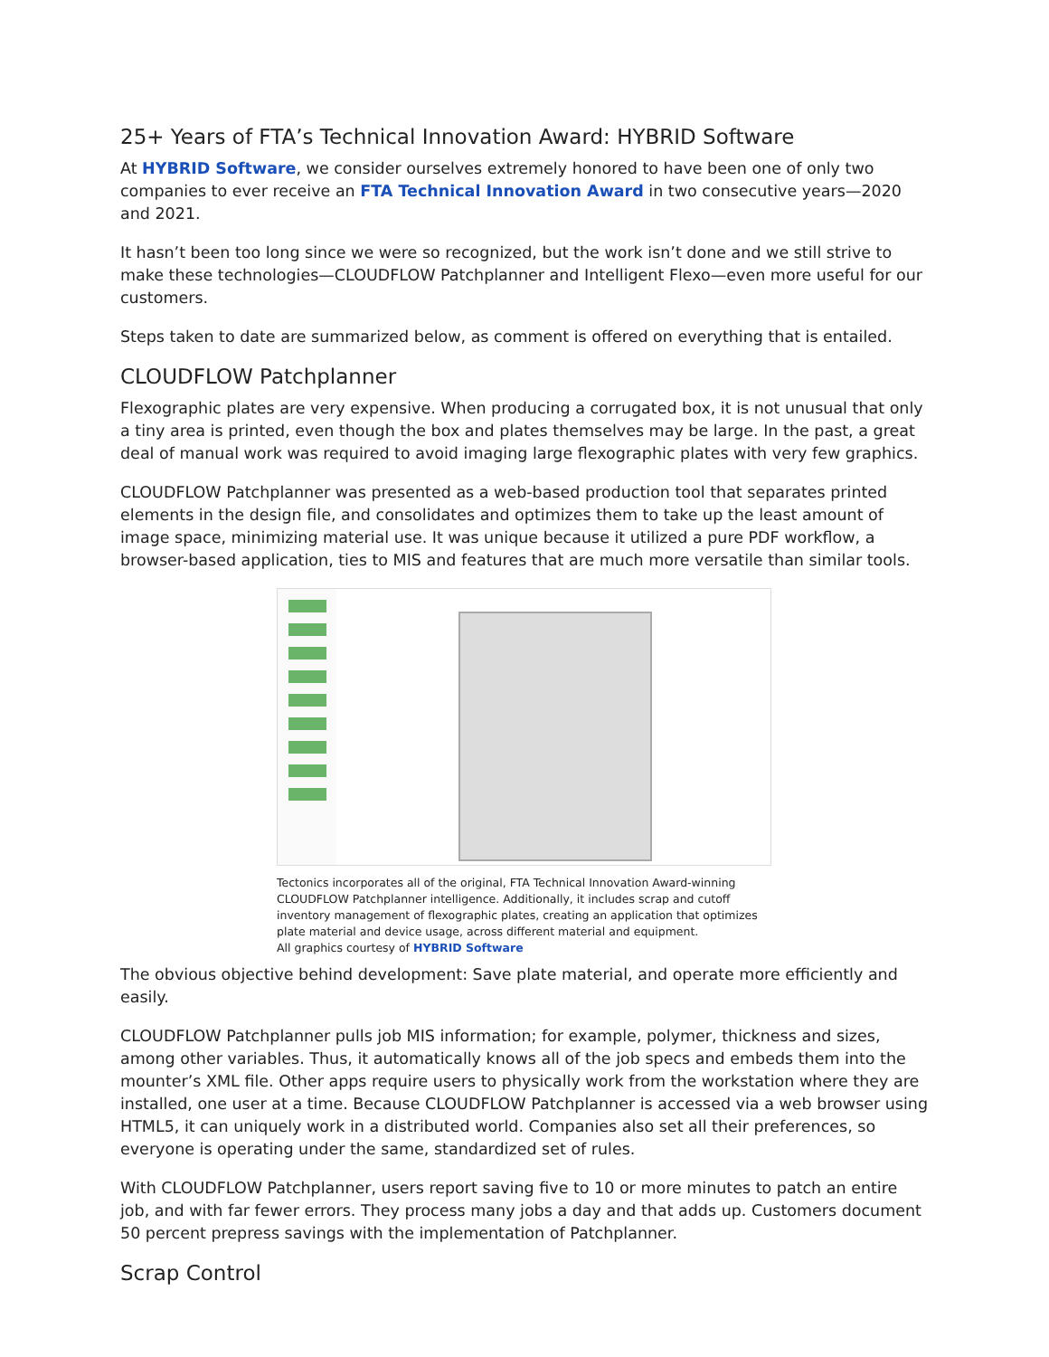25+ Years of FTA’s Technical Innovation Award: HYBRID Software
At HYBRID Software, we consider ourselves extremely honored to have been one of only two companies to ever receive an FTA Technical Innovation Award in two consecutive years—2020 and 2021.
It hasn’t been too long since we were so recognized, but the work isn’t done and we still strive to make these technologies—CLOUDFLOW Patchplanner and Intelligent Flexo—even more useful for our customers.
Steps taken to date are summarized below, as comment is offered on everything that is entailed.
CLOUDFLOW Patchplanner
Flexographic plates are very expensive. When producing a corrugated box, it is not unusual that only a tiny area is printed, even though the box and plates themselves may be large. In the past, a great deal of manual work was required to avoid imaging large flexographic plates with very few graphics.
CLOUDFLOW Patchplanner was presented as a web-based production tool that separates printed elements in the design file, and consolidates and optimizes them to take up the least amount of image space, minimizing material use. It was unique because it utilized a pure PDF workflow, a browser-based application, ties to MIS and features that are much more versatile than similar tools.
Tectonics incorporates all of the original, FTA Technical Innovation Award-winning CLOUDFLOW Patchplanner intelligence. Additionally, it includes scrap and cutoff inventory management of flexographic plates, creating an application that optimizes plate material and device usage, across different material and equipment.
All graphics courtesy of HYBRID Software
The obvious objective behind development: Save plate material, and operate more efficiently and easily.
CLOUDFLOW Patchplanner pulls job MIS information; for example, polymer, thickness and sizes, among other variables. Thus, it automatically knows all of the job specs and embeds them into the mounter’s XML file. Other apps require users to physically work from the workstation where they are installed, one user at a time. Because CLOUDFLOW Patchplanner is accessed via a web browser using HTML5, it can uniquely work in a distributed world. Companies also set all their preferences, so everyone is operating under the same, standardized set of rules.
With CLOUDFLOW Patchplanner, users report saving five to 10 or more minutes to patch an entire job, and with far fewer errors. They process many jobs a day and that adds up. Customers document 50 percent prepress savings with the implementation of Patchplanner.
Scrap Control